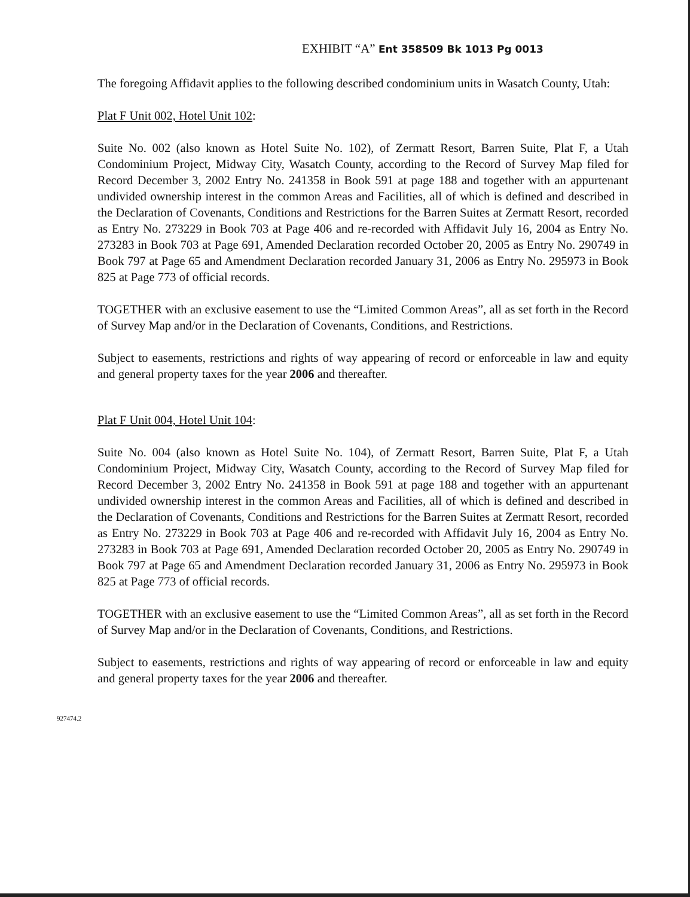EXHIBIT “A” Ent 358509 Bk 1013 Pg 0013
The foregoing Affidavit applies to the following described condominium units in Wasatch County, Utah:
Plat F Unit 002, Hotel Unit 102:
Suite No. 002 (also known as Hotel Suite No. 102), of Zermatt Resort, Barren Suite, Plat F, a Utah Condominium Project, Midway City, Wasatch County, according to the Record of Survey Map filed for Record December 3, 2002 Entry No. 241358 in Book 591 at page 188 and together with an appurtenant undivided ownership interest in the common Areas and Facilities, all of which is defined and described in the Declaration of Covenants, Conditions and Restrictions for the Barren Suites at Zermatt Resort, recorded as Entry No. 273229 in Book 703 at Page 406 and re-recorded with Affidavit July 16, 2004 as Entry No. 273283 in Book 703 at Page 691, Amended Declaration recorded October 20, 2005 as Entry No. 290749 in Book 797 at Page 65 and Amendment Declaration recorded January 31, 2006 as Entry No. 295973 in Book 825 at Page 773 of official records.
TOGETHER with an exclusive easement to use the “Limited Common Areas”, all as set forth in the Record of Survey Map and/or in the Declaration of Covenants, Conditions, and Restrictions.
Subject to easements, restrictions and rights of way appearing of record or enforceable in law and equity and general property taxes for the year 2006 and thereafter.
Plat F Unit 004, Hotel Unit 104:
Suite No. 004 (also known as Hotel Suite No. 104), of Zermatt Resort, Barren Suite, Plat F, a Utah Condominium Project, Midway City, Wasatch County, according to the Record of Survey Map filed for Record December 3, 2002 Entry No. 241358 in Book 591 at page 188 and together with an appurtenant undivided ownership interest in the common Areas and Facilities, all of which is defined and described in the Declaration of Covenants, Conditions and Restrictions for the Barren Suites at Zermatt Resort, recorded as Entry No. 273229 in Book 703 at Page 406 and re-recorded with Affidavit July 16, 2004 as Entry No. 273283 in Book 703 at Page 691, Amended Declaration recorded October 20, 2005 as Entry No. 290749 in Book 797 at Page 65 and Amendment Declaration recorded January 31, 2006 as Entry No. 295973 in Book 825 at Page 773 of official records.
TOGETHER with an exclusive easement to use the “Limited Common Areas”, all as set forth in the Record of Survey Map and/or in the Declaration of Covenants, Conditions, and Restrictions.
Subject to easements, restrictions and rights of way appearing of record or enforceable in law and equity and general property taxes for the year 2006 and thereafter.
927474.2